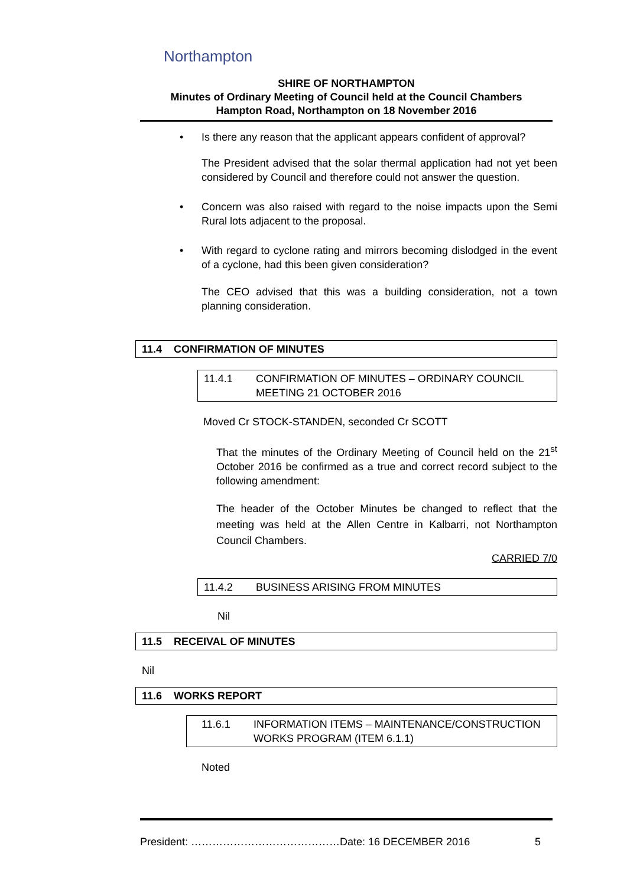Northampton
SHIRE OF NORTHAMPTON
Minutes of Ordinary Meeting of Council held at the Council Chambers
Hampton Road, Northampton on 18 November 2016
• Is there any reason that the applicant appears confident of approval?
The President advised that the solar thermal application had not yet been considered by Council and therefore could not answer the question.
• Concern was also raised with regard to the noise impacts upon the Semi Rural lots adjacent to the proposal.
• With regard to cyclone rating and mirrors becoming dislodged in the event of a cyclone, had this been given consideration?
The CEO advised that this was a building consideration, not a town planning consideration.
11.4 CONFIRMATION OF MINUTES
11.4.1 CONFIRMATION OF MINUTES – ORDINARY COUNCIL MEETING 21 OCTOBER 2016
Moved Cr STOCK-STANDEN, seconded Cr SCOTT
That the minutes of the Ordinary Meeting of Council held on the 21<sup>st</sup> October 2016 be confirmed as a true and correct record subject to the following amendment:
The header of the October Minutes be changed to reflect that the meeting was held at the Allen Centre in Kalbarri, not Northampton Council Chambers.
CARRIED 7/0
11.4.2 BUSINESS ARISING FROM MINUTES
Nil
11.5 RECEIVAL OF MINUTES
Nil
11.6 WORKS REPORT
11.6.1 INFORMATION ITEMS – MAINTENANCE/CONSTRUCTION WORKS PROGRAM (ITEM 6.1.1)
Noted
President: ……………………………………Date: 16 DECEMBER 2016 5